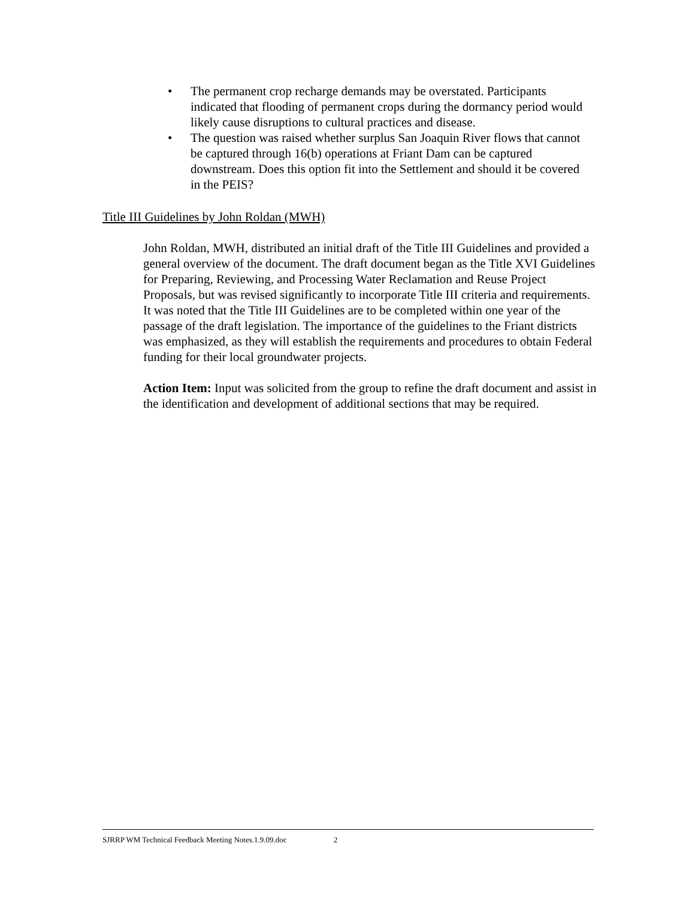• The permanent crop recharge demands may be overstated. Participants indicated that flooding of permanent crops during the dormancy period would likely cause disruptions to cultural practices and disease.
• The question was raised whether surplus San Joaquin River flows that cannot be captured through 16(b) operations at Friant Dam can be captured downstream. Does this option fit into the Settlement and should it be covered in the PEIS?
Title III Guidelines by John Roldan (MWH)
John Roldan, MWH, distributed an initial draft of the Title III Guidelines and provided a general overview of the document. The draft document began as the Title XVI Guidelines for Preparing, Reviewing, and Processing Water Reclamation and Reuse Project Proposals, but was revised significantly to incorporate Title III criteria and requirements. It was noted that the Title III Guidelines are to be completed within one year of the passage of the draft legislation. The importance of the guidelines to the Friant districts was emphasized, as they will establish the requirements and procedures to obtain Federal funding for their local groundwater projects.
Action Item: Input was solicited from the group to refine the draft document and assist in the identification and development of additional sections that may be required.
SJRRP WM Technical Feedback Meeting Notes.1.9.09.doc 2